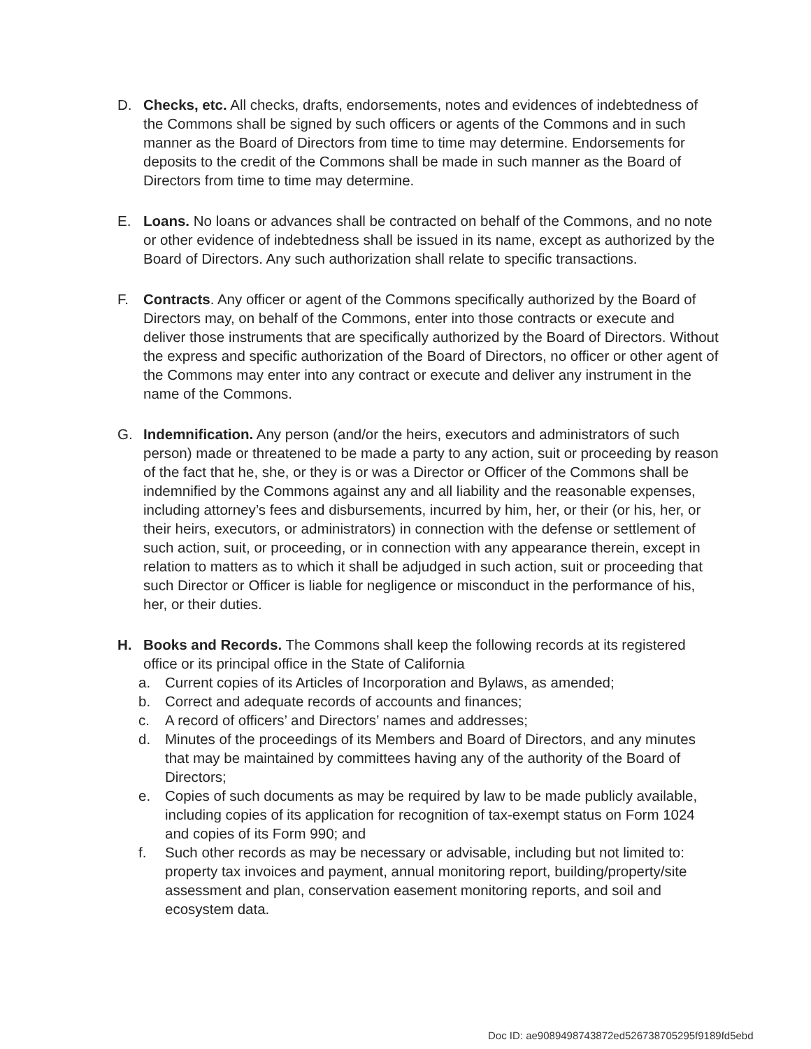D. Checks, etc. All checks, drafts, endorsements, notes and evidences of indebtedness of the Commons shall be signed by such officers or agents of the Commons and in such manner as the Board of Directors from time to time may determine. Endorsements for deposits to the credit of the Commons shall be made in such manner as the Board of Directors from time to time may determine.
E. Loans. No loans or advances shall be contracted on behalf of the Commons, and no note or other evidence of indebtedness shall be issued in its name, except as authorized by the Board of Directors. Any such authorization shall relate to specific transactions.
F. Contracts. Any officer or agent of the Commons specifically authorized by the Board of Directors may, on behalf of the Commons, enter into those contracts or execute and deliver those instruments that are specifically authorized by the Board of Directors. Without the express and specific authorization of the Board of Directors, no officer or other agent of the Commons may enter into any contract or execute and deliver any instrument in the name of the Commons.
G. Indemnification. Any person (and/or the heirs, executors and administrators of such person) made or threatened to be made a party to any action, suit or proceeding by reason of the fact that he, she, or they is or was a Director or Officer of the Commons shall be indemnified by the Commons against any and all liability and the reasonable expenses, including attorney’s fees and disbursements, incurred by him, her, or their (or his, her, or their heirs, executors, or administrators) in connection with the defense or settlement of such action, suit, or proceeding, or in connection with any appearance therein, except in relation to matters as to which it shall be adjudged in such action, suit or proceeding that such Director or Officer is liable for negligence or misconduct in the performance of his, her, or their duties.
H. Books and Records. The Commons shall keep the following records at its registered office or its principal office in the State of California
a. Current copies of its Articles of Incorporation and Bylaws, as amended;
b. Correct and adequate records of accounts and finances;
c. A record of officers’ and Directors’ names and addresses;
d. Minutes of the proceedings of its Members and Board of Directors, and any minutes that may be maintained by committees having any of the authority of the Board of Directors;
e. Copies of such documents as may be required by law to be made publicly available, including copies of its application for recognition of tax-exempt status on Form 1024 and copies of its Form 990; and
f. Such other records as may be necessary or advisable, including but not limited to: property tax invoices and payment, annual monitoring report, building/property/site assessment and plan, conservation easement monitoring reports, and soil and ecosystem data.
Doc ID: ae9089498743872ed526738705295f9189fd5ebd